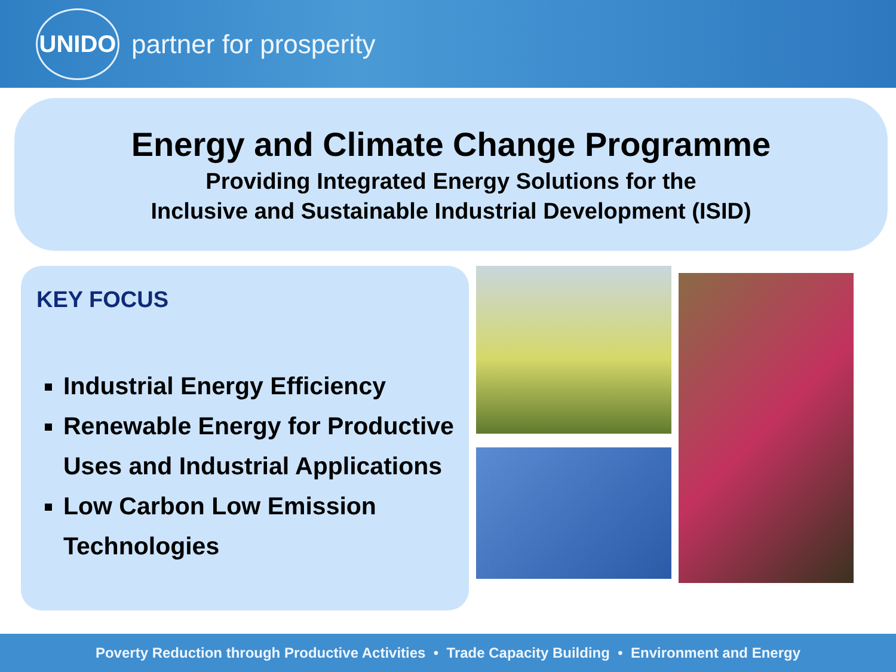UNIDO
partner for prosperity
Energy and Climate Change Programme
Providing Integrated Energy Solutions for the
Inclusive and Sustainable Industrial Development (ISID)
KEY FOCUS
Industrial Energy Efficiency
Renewable Energy for Productive Uses and Industrial Applications
Low Carbon Low Emission Technologies
Poverty Reduction through Productive Activities • Trade Capacity Building • Environment and Energy